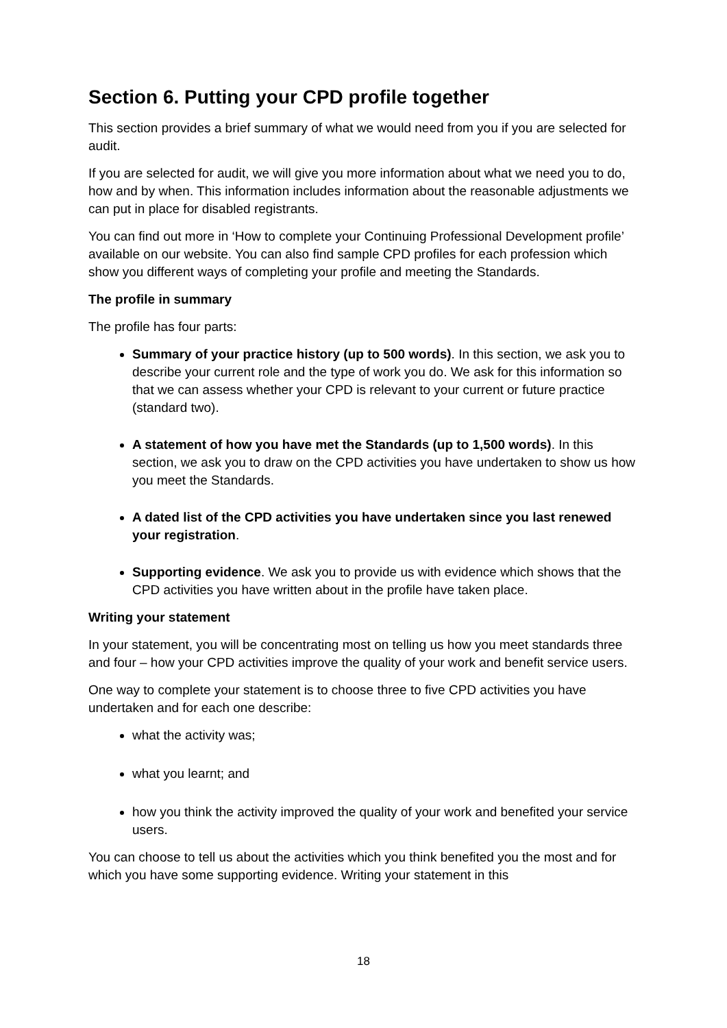Section 6. Putting your CPD profile together
This section provides a brief summary of what we would need from you if you are selected for audit.
If you are selected for audit, we will give you more information about what we need you to do, how and by when. This information includes information about the reasonable adjustments we can put in place for disabled registrants.
You can find out more in ‘How to complete your Continuing Professional Development profile’ available on our website. You can also find sample CPD profiles for each profession which show you different ways of completing your profile and meeting the Standards.
The profile in summary
The profile has four parts:
Summary of your practice history (up to 500 words). In this section, we ask you to describe your current role and the type of work you do. We ask for this information so that we can assess whether your CPD is relevant to your current or future practice (standard two).
A statement of how you have met the Standards (up to 1,500 words). In this section, we ask you to draw on the CPD activities you have undertaken to show us how you meet the Standards.
A dated list of the CPD activities you have undertaken since you last renewed your registration.
Supporting evidence. We ask you to provide us with evidence which shows that the CPD activities you have written about in the profile have taken place.
Writing your statement
In your statement, you will be concentrating most on telling us how you meet standards three and four – how your CPD activities improve the quality of your work and benefit service users.
One way to complete your statement is to choose three to five CPD activities you have undertaken and for each one describe:
what the activity was;
what you learnt; and
how you think the activity improved the quality of your work and benefited your service users.
You can choose to tell us about the activities which you think benefited you the most and for which you have some supporting evidence. Writing your statement in this
18